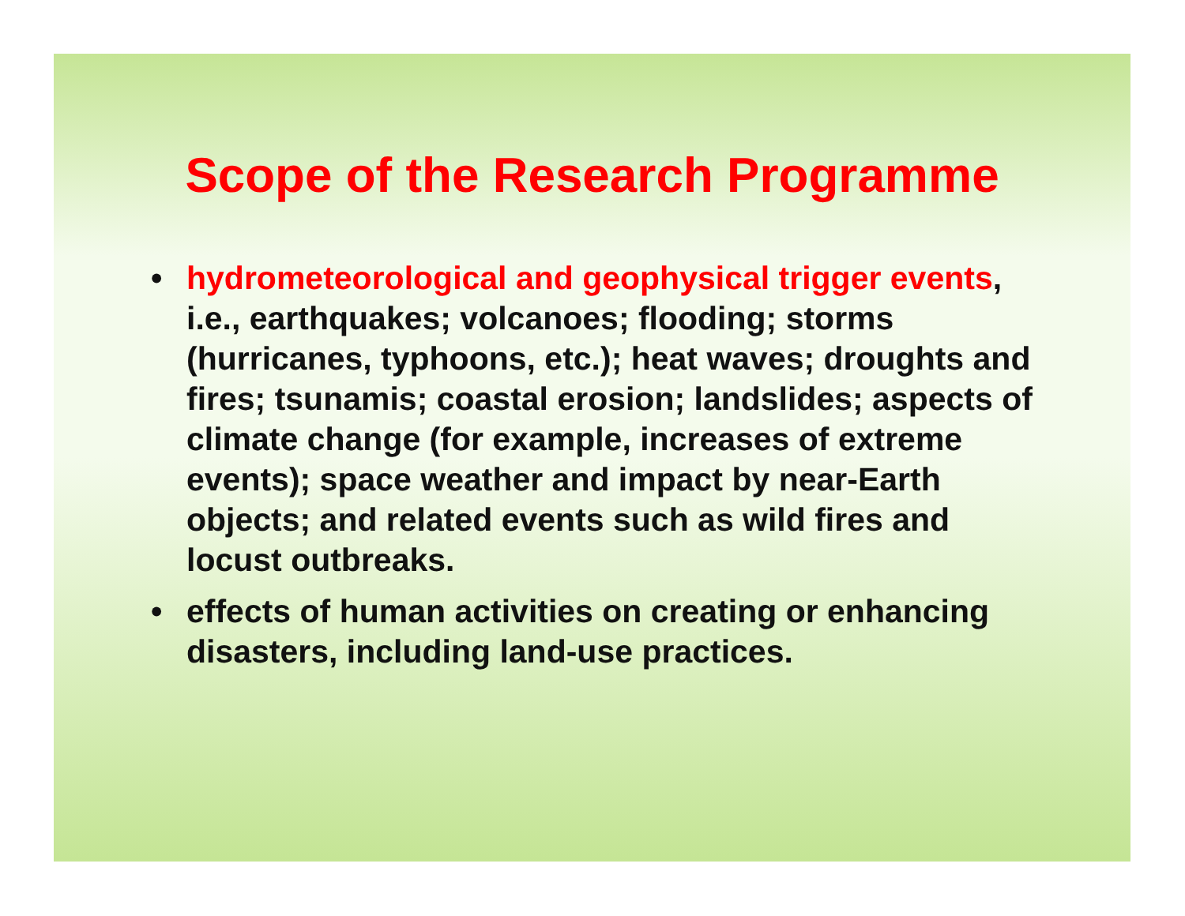Scope of the Research Programme
• hydrometeorological and geophysical trigger events, i.e., earthquakes; volcanoes; flooding; storms (hurricanes, typhoons, etc.); heat waves; droughts and fires; tsunamis; coastal erosion; landslides; aspects of climate change (for example, increases of extreme events); space weather and impact by near-Earth objects; and related events such as wild fires and locust outbreaks.
• effects of human activities on creating or enhancing disasters, including land-use practices.